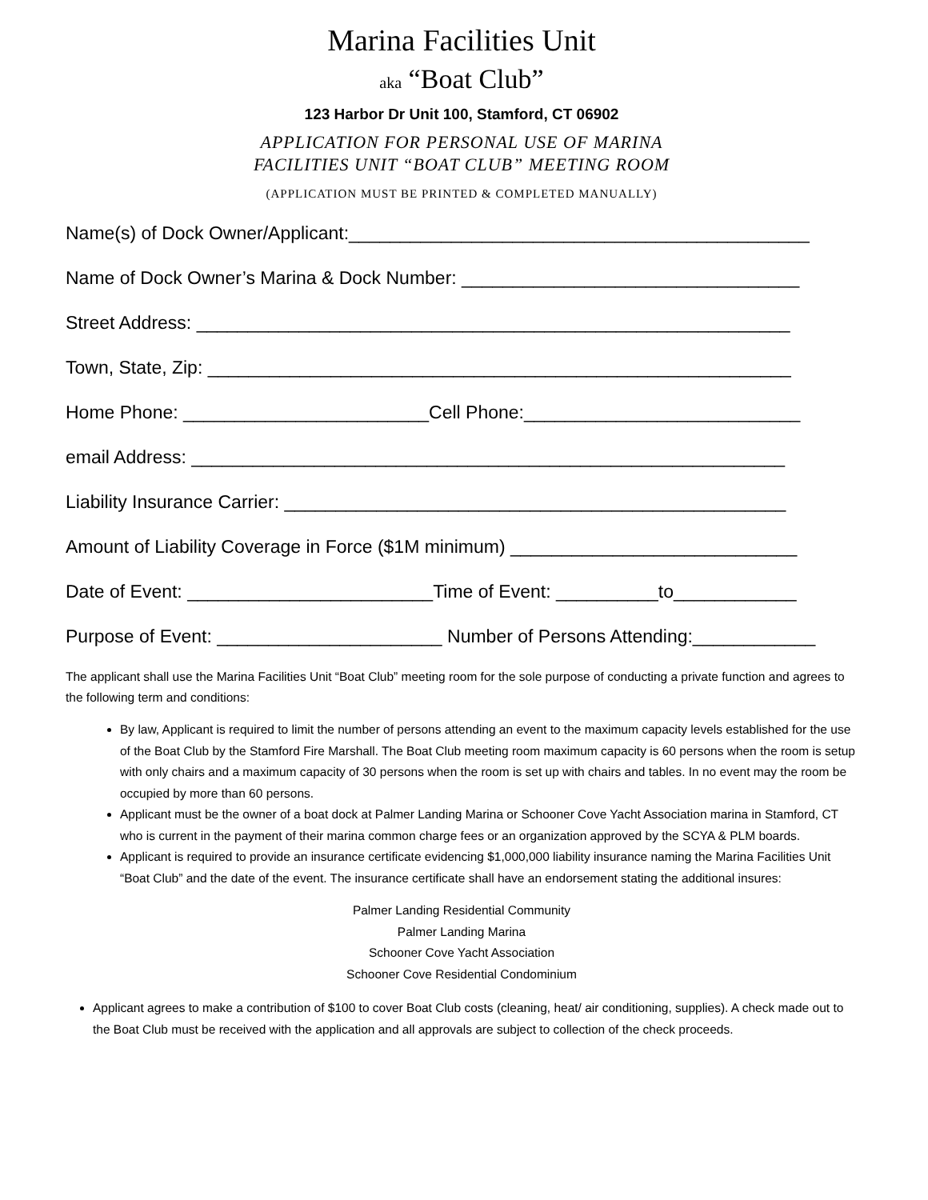Marina Facilities Unit
aka “Boat Club”
123 Harbor Dr Unit 100, Stamford, CT 06902
APPLICATION FOR PERSONAL USE OF MARINA
FACILITIES UNIT “BOAT CLUB” MEETING ROOM
(APPLICATION MUST BE PRINTED & COMPLETED MANUALLY)
Name(s) of Dock Owner/Applicant:_____________________________________________
Name of Dock Owner’s Marina & Dock Number: _________________________________
Street Address: __________________________________________________________
Town, State, Zip: _________________________________________________________
Home Phone: ________________________Cell Phone:___________________________
email Address: __________________________________________________________
Liability Insurance Carrier: _________________________________________________
Amount of Liability Coverage in Force ($1M minimum) ____________________________
Date of Event: ________________________Time of Event: __________to____________
Purpose of Event: ______________________ Number of Persons Attending:____________
The applicant shall use the Marina Facilities Unit “Boat Club” meeting room for the sole purpose of conducting a private function and agrees to the following term and conditions:
By law, Applicant is required to limit the number of persons attending an event to the maximum capacity levels established for the use of the Boat Club by the Stamford Fire Marshall. The Boat Club meeting room maximum capacity is 60 persons when the room is setup with only chairs and a maximum capacity of 30 persons when the room is set up with chairs and tables. In no event may the room be occupied by more than 60 persons.
Applicant must be the owner of a boat dock at Palmer Landing Marina or Schooner Cove Yacht Association marina in Stamford, CT who is current in the payment of their marina common charge fees or an organization approved by the SCYA & PLM boards.
Applicant is required to provide an insurance certificate evidencing $1,000,000 liability insurance naming the Marina Facilities Unit “Boat Club” and the date of the event. The insurance certificate shall have an endorsement stating the additional insures:
Palmer Landing Residential Community
Palmer Landing Marina
Schooner Cove Yacht Association
Schooner Cove Residential Condominium
Applicant agrees to make a contribution of $100 to cover Boat Club costs (cleaning, heat/ air conditioning, supplies). A check made out to the Boat Club must be received with the application and all approvals are subject to collection of the check proceeds.